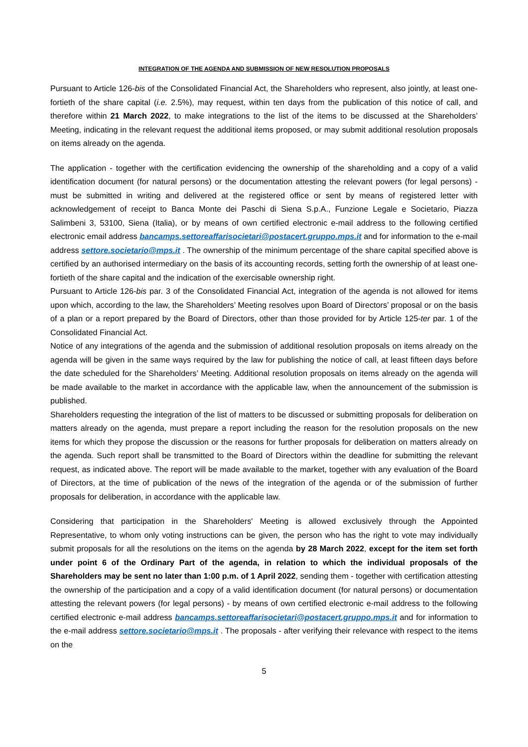INTEGRATION OF THE AGENDA AND SUBMISSION OF NEW RESOLUTION PROPOSALS
Pursuant to Article 126-bis of the Consolidated Financial Act, the Shareholders who represent, also jointly, at least one-fortieth of the share capital (i.e. 2.5%), may request, within ten days from the publication of this notice of call, and therefore within 21 March 2022, to make integrations to the list of the items to be discussed at the Shareholders’ Meeting, indicating in the relevant request the additional items proposed, or may submit additional resolution proposals on items already on the agenda.
The application - together with the certification evidencing the ownership of the shareholding and a copy of a valid identification document (for natural persons) or the documentation attesting the relevant powers (for legal persons) - must be submitted in writing and delivered at the registered office or sent by means of registered letter with acknowledgement of receipt to Banca Monte dei Paschi di Siena S.p.A., Funzione Legale e Societario, Piazza Salimbeni 3, 53100, Siena (Italia), or by means of own certified electronic e-mail address to the following certified electronic email address bancamps.settoreaffarisocietari@postacert.gruppo.mps.it and for information to the e-mail address settore.societario@mps.it . The ownership of the minimum percentage of the share capital specified above is certified by an authorised intermediary on the basis of its accounting records, setting forth the ownership of at least one-fortieth of the share capital and the indication of the exercisable ownership right.
Pursuant to Article 126-bis par. 3 of the Consolidated Financial Act, integration of the agenda is not allowed for items upon which, according to the law, the Shareholders’ Meeting resolves upon Board of Directors’ proposal or on the basis of a plan or a report prepared by the Board of Directors, other than those provided for by Article 125-ter par. 1 of the Consolidated Financial Act.
Notice of any integrations of the agenda and the submission of additional resolution proposals on items already on the agenda will be given in the same ways required by the law for publishing the notice of call, at least fifteen days before the date scheduled for the Shareholders’ Meeting. Additional resolution proposals on items already on the agenda will be made available to the market in accordance with the applicable law, when the announcement of the submission is published.
Shareholders requesting the integration of the list of matters to be discussed or submitting proposals for deliberation on matters already on the agenda, must prepare a report including the reason for the resolution proposals on the new items for which they propose the discussion or the reasons for further proposals for deliberation on matters already on the agenda. Such report shall be transmitted to the Board of Directors within the deadline for submitting the relevant request, as indicated above. The report will be made available to the market, together with any evaluation of the Board of Directors, at the time of publication of the news of the integration of the agenda or of the submission of further proposals for deliberation, in accordance with the applicable law.
Considering that participation in the Shareholders' Meeting is allowed exclusively through the Appointed Representative, to whom only voting instructions can be given, the person who has the right to vote may individually submit proposals for all the resolutions on the items on the agenda by 28 March 2022, except for the item set forth under point 6 of the Ordinary Part of the agenda, in relation to which the individual proposals of the Shareholders may be sent no later than 1:00 p.m. of 1 April 2022, sending them - together with certification attesting the ownership of the participation and a copy of a valid identification document (for natural persons) or documentation attesting the relevant powers (for legal persons) - by means of own certified electronic e-mail address to the following certified electronic e-mail address bancamps.settoreaffarisocietari@postacert.gruppo.mps.it and for information to the e-mail address settore.societario@mps.it . The proposals - after verifying their relevance with respect to the items on the
5